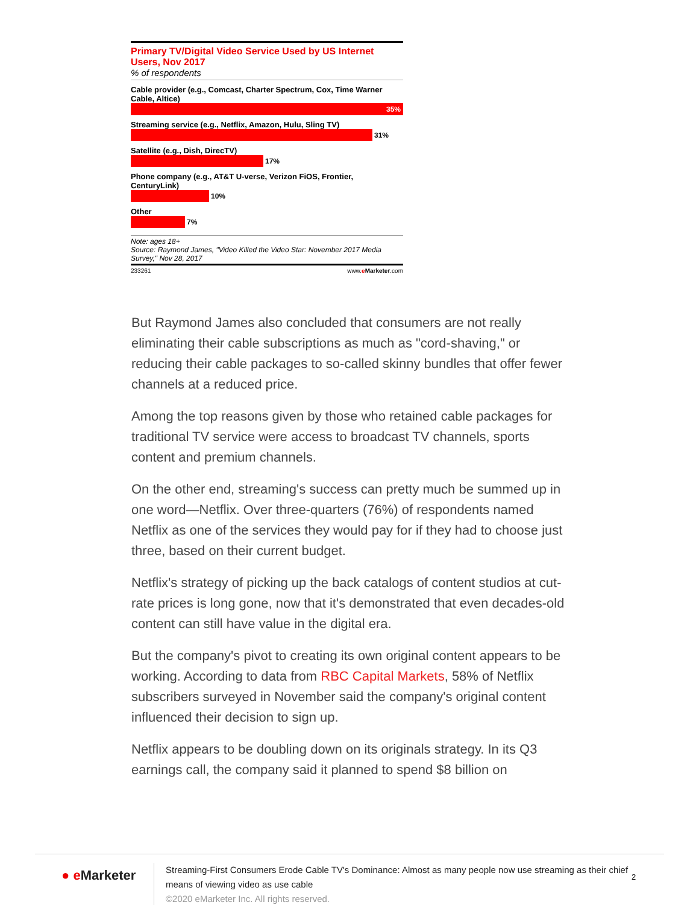Primary TV/Digital Video Service Used by US Internet Users, Nov 2017
% of respondents
Cable provider (e.g., Comcast, Charter Spectrum, Cox, Time Warner Cable, Altice)
35%
Streaming service (e.g., Netflix, Amazon, Hulu, Sling TV)
31%
Satellite (e.g., Dish, DirecTV)
17%
Phone company (e.g., AT&T U-verse, Verizon FiOS, Frontier, CenturyLink)
10%
Other
7%
Note: ages 18+
Source: Raymond James, "Video Killed the Video Star: November 2017 Media Survey," Nov 28, 2017
233261 www.eMarketer.com
But Raymond James also concluded that consumers are not really eliminating their cable subscriptions as much as "cord-shaving," or reducing their cable packages to so-called skinny bundles that offer fewer channels at a reduced price.
Among the top reasons given by those who retained cable packages for traditional TV service were access to broadcast TV channels, sports content and premium channels.
On the other end, streaming's success can pretty much be summed up in one word—Netflix. Over three-quarters (76%) of respondents named Netflix as one of the services they would pay for if they had to choose just three, based on their current budget.
Netflix's strategy of picking up the back catalogs of content studios at cut-rate prices is long gone, now that it's demonstrated that even decades-old content can still have value in the digital era.
But the company's pivot to creating its own original content appears to be working. According to data from RBC Capital Markets, 58% of Netflix subscribers surveyed in November said the company's original content influenced their decision to sign up.
Netflix appears to be doubling down on its originals strategy. In its Q3 earnings call, the company said it planned to spend $8 billion on
● e Marketer
Streaming-First Consumers Erode Cable TV's Dominance: Almost as many people now use streaming as their chief means of viewing video as use cable
©2020 eMarketer Inc. All rights reserved.
2